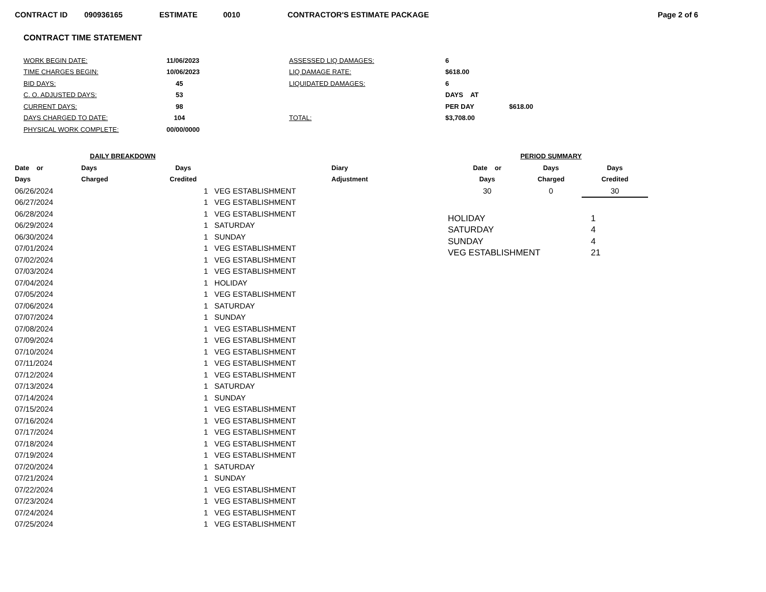CONTRACT ID 090936165 ESTIMATE 0010 CONTRACTOR'S ESTIMATE PACKAGE Page 2 of 6
CONTRACT TIME STATEMENT
| WORK BEGIN DATE: | 11/06/2023 | ASSESSED LIQ DAMAGES: | 6 | |
| TIME CHARGES BEGIN: | 10/06/2023 | LIQ DAMAGE RATE: | $618.00 | |
| BID DAYS: | 45 | LIQUIDATED DAMAGES: | 6 | |
| C. O. ADJUSTED DAYS: | 53 | | DAYS AT | |
| CURRENT DAYS: | 98 | | PER DAY | $618.00 |
| DAYS CHARGED TO DATE: | 104 | TOTAL: | $3,708.00 | |
| PHYSICAL WORK COMPLETE: | 00/00/0000 | | | |
| DAILY BREAKDOWN | | | |
| --- | --- | --- | --- |
| Date or | Days | Days | Diary |
| Days | Charged | Credited | Adjustment |
| 06/26/2024 | | 1 VEG ESTABLISHMENT | |
| 06/27/2024 | | 1 VEG ESTABLISHMENT | |
| 06/28/2024 | | 1 VEG ESTABLISHMENT | |
| 06/29/2024 | | 1 SATURDAY | |
| 06/30/2024 | | 1 SUNDAY | |
| 07/01/2024 | | 1 VEG ESTABLISHMENT | |
| 07/02/2024 | | 1 VEG ESTABLISHMENT | |
| 07/03/2024 | | 1 VEG ESTABLISHMENT | |
| 07/04/2024 | | 1 HOLIDAY | |
| 07/05/2024 | | 1 VEG ESTABLISHMENT | |
| 07/06/2024 | | 1 SATURDAY | |
| 07/07/2024 | | 1 SUNDAY | |
| 07/08/2024 | | 1 VEG ESTABLISHMENT | |
| 07/09/2024 | | 1 VEG ESTABLISHMENT | |
| 07/10/2024 | | 1 VEG ESTABLISHMENT | |
| 07/11/2024 | | 1 VEG ESTABLISHMENT | |
| 07/12/2024 | | 1 VEG ESTABLISHMENT | |
| 07/13/2024 | | 1 SATURDAY | |
| 07/14/2024 | | 1 SUNDAY | |
| 07/15/2024 | | 1 VEG ESTABLISHMENT | |
| 07/16/2024 | | 1 VEG ESTABLISHMENT | |
| 07/17/2024 | | 1 VEG ESTABLISHMENT | |
| 07/18/2024 | | 1 VEG ESTABLISHMENT | |
| 07/19/2024 | | 1 VEG ESTABLISHMENT | |
| 07/20/2024 | | 1 SATURDAY | |
| 07/21/2024 | | 1 SUNDAY | |
| 07/22/2024 | | 1 VEG ESTABLISHMENT | |
| 07/23/2024 | | 1 VEG ESTABLISHMENT | |
| 07/24/2024 | | 1 VEG ESTABLISHMENT | |
| 07/25/2024 | | 1 VEG ESTABLISHMENT | |
| PERIOD SUMMARY | | |
| --- | --- | --- |
| Date or | Days | Days |
| Days | Charged | Credited |
| 30 | 0 | 30 |
| HOLIDAY | 1 |
| SATURDAY | 4 |
| SUNDAY | 4 |
| VEG ESTABLISHMENT | 21 |